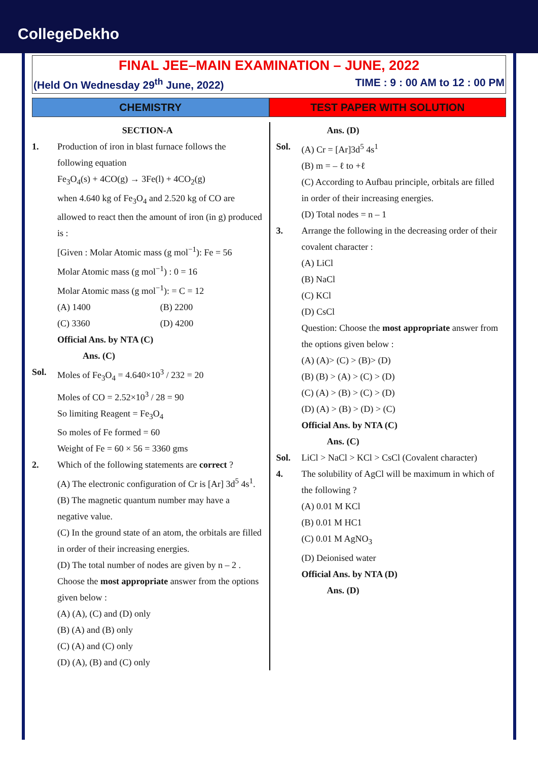CollegeDekho
FINAL JEE–MAIN EXAMINATION – JUNE, 2022
(Held On Wednesday 29<sup>th</sup> June, 2022) TIME : 9 : 00 AM to 12 : 00 PM
CHEMISTRY TEST PAPER WITH SOLUTION
SECTION-A
1. Production of iron in blast furnace follows the following equation
Fe<sub>3</sub>O<sub>4</sub>(s) + 4CO(g) → 3Fe(l) + 4CO<sub>2</sub>(g)
when 4.640 kg of Fe<sub>3</sub>O<sub>4</sub> and 2.520 kg of CO are allowed to react then the amount of iron (in g) produced is :
[Given : Molar Atomic mass (g mol<sup>−1</sup>): Fe = 56
Molar Atomic mass (g mol<sup>−1</sup>) : 0 = 16
Molar Atomic mass (g mol<sup>−1</sup>): = C = 12
(A) 1400 (B) 2200 (C) 3360 (D) 4200
Official Ans. by NTA (C)
Ans. (C)
Sol. Moles of Fe<sub>3</sub>O<sub>4</sub> = 4.640×10<sup>3</sup> / 232 = 20
Moles of CO = 2.52×10<sup>3</sup> / 28 = 90
So limiting Reagent = Fe<sub>3</sub>O<sub>4</sub>
So moles of Fe formed = 60
Weight of Fe = 60 × 56 = 3360 gms
2. Which of the following statements are correct ?
(A) The electronic configuration of Cr is [Ar] 3d<sup>5</sup> 4s<sup>1</sup>.
(B) The magnetic quantum number may have a negative value.
(C) In the ground state of an atom, the orbitals are filled in order of their increasing energies.
(D) The total number of nodes are given by n – 2 .
Choose the most appropriate answer from the options given below :
(A) (A), (C) and (D) only
(B) (A) and (B) only
(C) (A) and (C) only
(D) (A), (B) and (C) only
Ans. (D)
Sol. (A) Cr = [Ar]3d<sup>5</sup> 4s<sup>1</sup>
(B) m = – ℓ to +ℓ
(C) According to Aufbau principle, orbitals are filled in order of their increasing energies.
(D) Total nodes = n – 1
3. Arrange the following in the decreasing order of their covalent character :
(A) LiCl
(B) NaCl
(C) KCl
(D) CsCl
Question: Choose the most appropriate answer from the options given below :
(A) (A)> (C) > (B)> (D)
(B) (B) > (A) > (C) > (D)
(C) (A) > (B) > (C) > (D)
(D) (A) > (B) > (D) > (C)
Official Ans. by NTA (C)
Ans. (C)
Sol. LiCl > NaCl > KCl > CsCl (Covalent character)
4. The solubility of AgCl will be maximum in which of the following ?
(A) 0.01 M KCl
(B) 0.01 M HC1
(C) 0.01 M AgNO<sub>3</sub>
(D) Deionised water
Official Ans. by NTA (D)
Ans. (D)